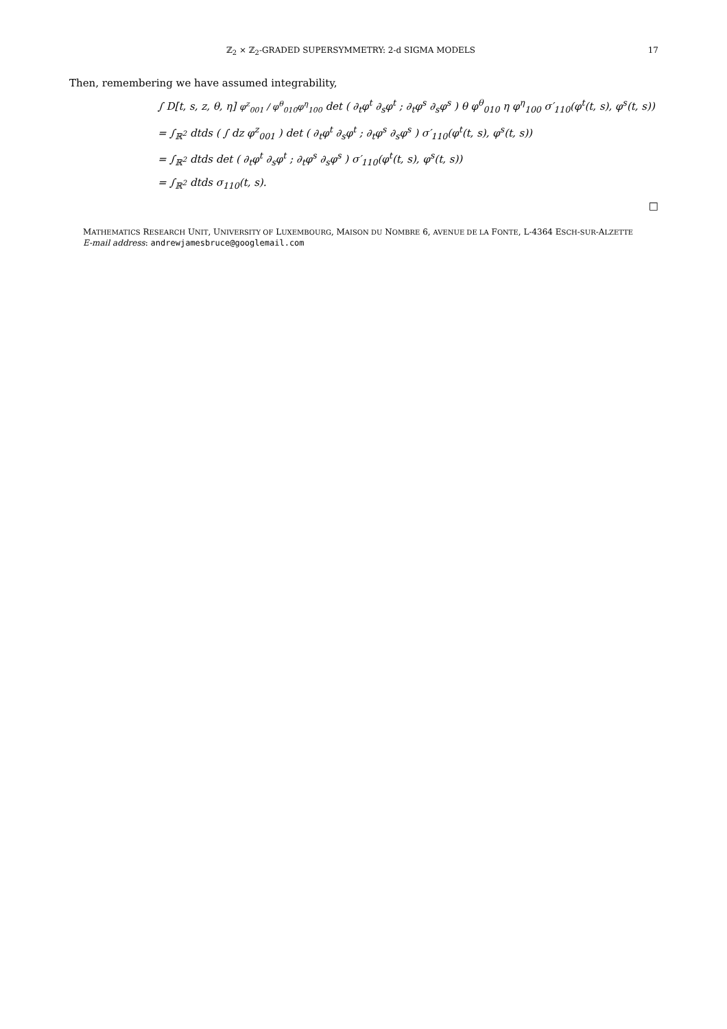ℤ<sub>2</sub> × ℤ<sub>2</sub>-GRADED SUPERSYMMETRY: 2-d SIGMA MODELS 17
Then, remembering we have assumed integrability,
∫ D[t, s, z, θ, η] φ<sup>z</sup><sub>001</sub> / φ<sup>θ</sup><sub>010</sub>φ<sup>η</sup><sub>100</sub> det ( ∂<sub>t</sub>φ<sup>t</sup> ∂<sub>s</sub>φ<sup>t</sup> ; ∂<sub>t</sub>φ<sup>s</sup> ∂<sub>s</sub>φ<sup>s</sup> ) θ φ<sup>θ</sup><sub>010</sub> η φ<sup>η</sup><sub>100</sub> σ′<sub>110</sub>(φ<sup>t</sup>(t, s), φ<sup>s</sup>(t, s))
= ∫<sub>ℝ<sup>2</sup></sub> dtds ( ∫ dz φ<sup>z</sup><sub>001</sub> ) det ( ∂<sub>t</sub>φ<sup>t</sup> ∂<sub>s</sub>φ<sup>t</sup> ; ∂<sub>t</sub>φ<sup>s</sup> ∂<sub>s</sub>φ<sup>s</sup> ) σ′<sub>110</sub>(φ<sup>t</sup>(t, s), φ<sup>s</sup>(t, s))
= ∫<sub>ℝ<sup>2</sup></sub> dtds det ( ∂<sub>t</sub>φ<sup>t</sup> ∂<sub>s</sub>φ<sup>t</sup> ; ∂<sub>t</sub>φ<sup>s</sup> ∂<sub>s</sub>φ<sup>s</sup> ) σ′<sub>110</sub>(φ<sup>t</sup>(t, s), φ<sup>s</sup>(t, s))
= ∫<sub>ℝ<sup>2</sup></sub> dtds σ<sub>110</sub>(t, s).
□
MATHEMATICS RESEARCH UNIT, UNIVERSITY OF LUXEMBOURG, MAISON DU NOMBRE 6, AVENUE DE LA FONTE, L-4364 ESCH-SUR-ALZETTE
E-mail address: andrewjamesbruce@googlemail.com